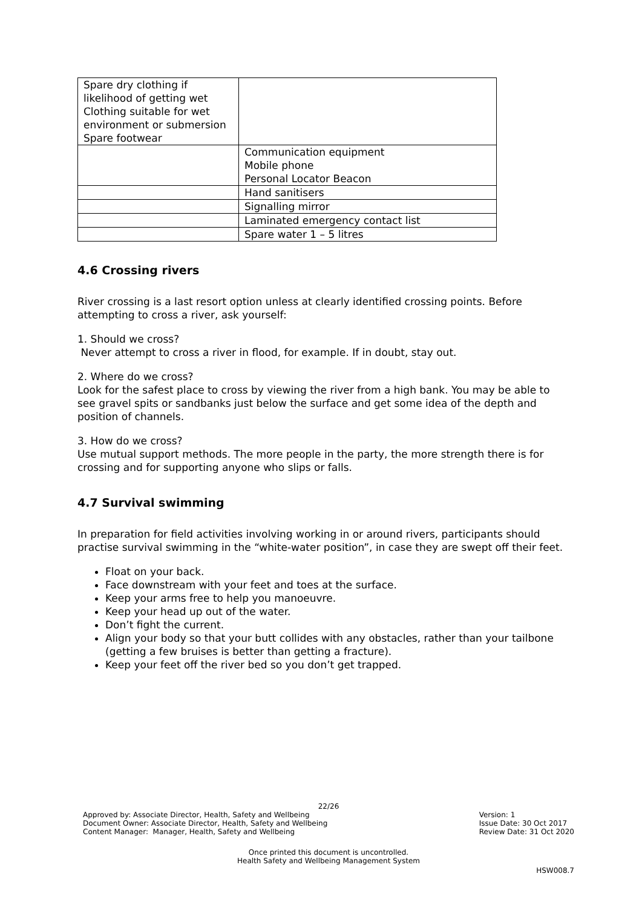| Spare dry clothing if likelihood of getting wet Clothing suitable for wet environment or submersion Spare footwear | |
| | Communication equipment Mobile phone Personal Locator Beacon |
| | Hand sanitisers |
| | Signalling mirror |
| | Laminated emergency contact list |
| | Spare water 1 – 5 litres |
4.6 Crossing rivers
River crossing is a last resort option unless at clearly identified crossing points. Before attempting to cross a river, ask yourself:
1. Should we cross?
Never attempt to cross a river in flood, for example. If in doubt, stay out.
2. Where do we cross?
Look for the safest place to cross by viewing the river from a high bank. You may be able to see gravel spits or sandbanks just below the surface and get some idea of the depth and position of channels.
3. How do we cross?
Use mutual support methods. The more people in the party, the more strength there is for crossing and for supporting anyone who slips or falls.
4.7 Survival swimming
In preparation for field activities involving working in or around rivers, participants should practise survival swimming in the “white-water position”, in case they are swept off their feet.
Float on your back.
Face downstream with your feet and toes at the surface.
Keep your arms free to help you manoeuvre.
Keep your head up out of the water.
Don’t fight the current.
Align your body so that your butt collides with any obstacles, rather than your tailbone (getting a few bruises is better than getting a fracture).
Keep your feet off the river bed so you don’t get trapped.
22/26
Approved by: Associate Director, Health, Safety and Wellbeing
Document Owner: Associate Director, Health, Safety and Wellbeing
Content Manager: Manager, Health, Safety and Wellbeing
Version: 1
Issue Date: 30 Oct 2017
Review Date: 31 Oct 2020
Once printed this document is uncontrolled.
Health Safety and Wellbeing Management System
HSW008.7